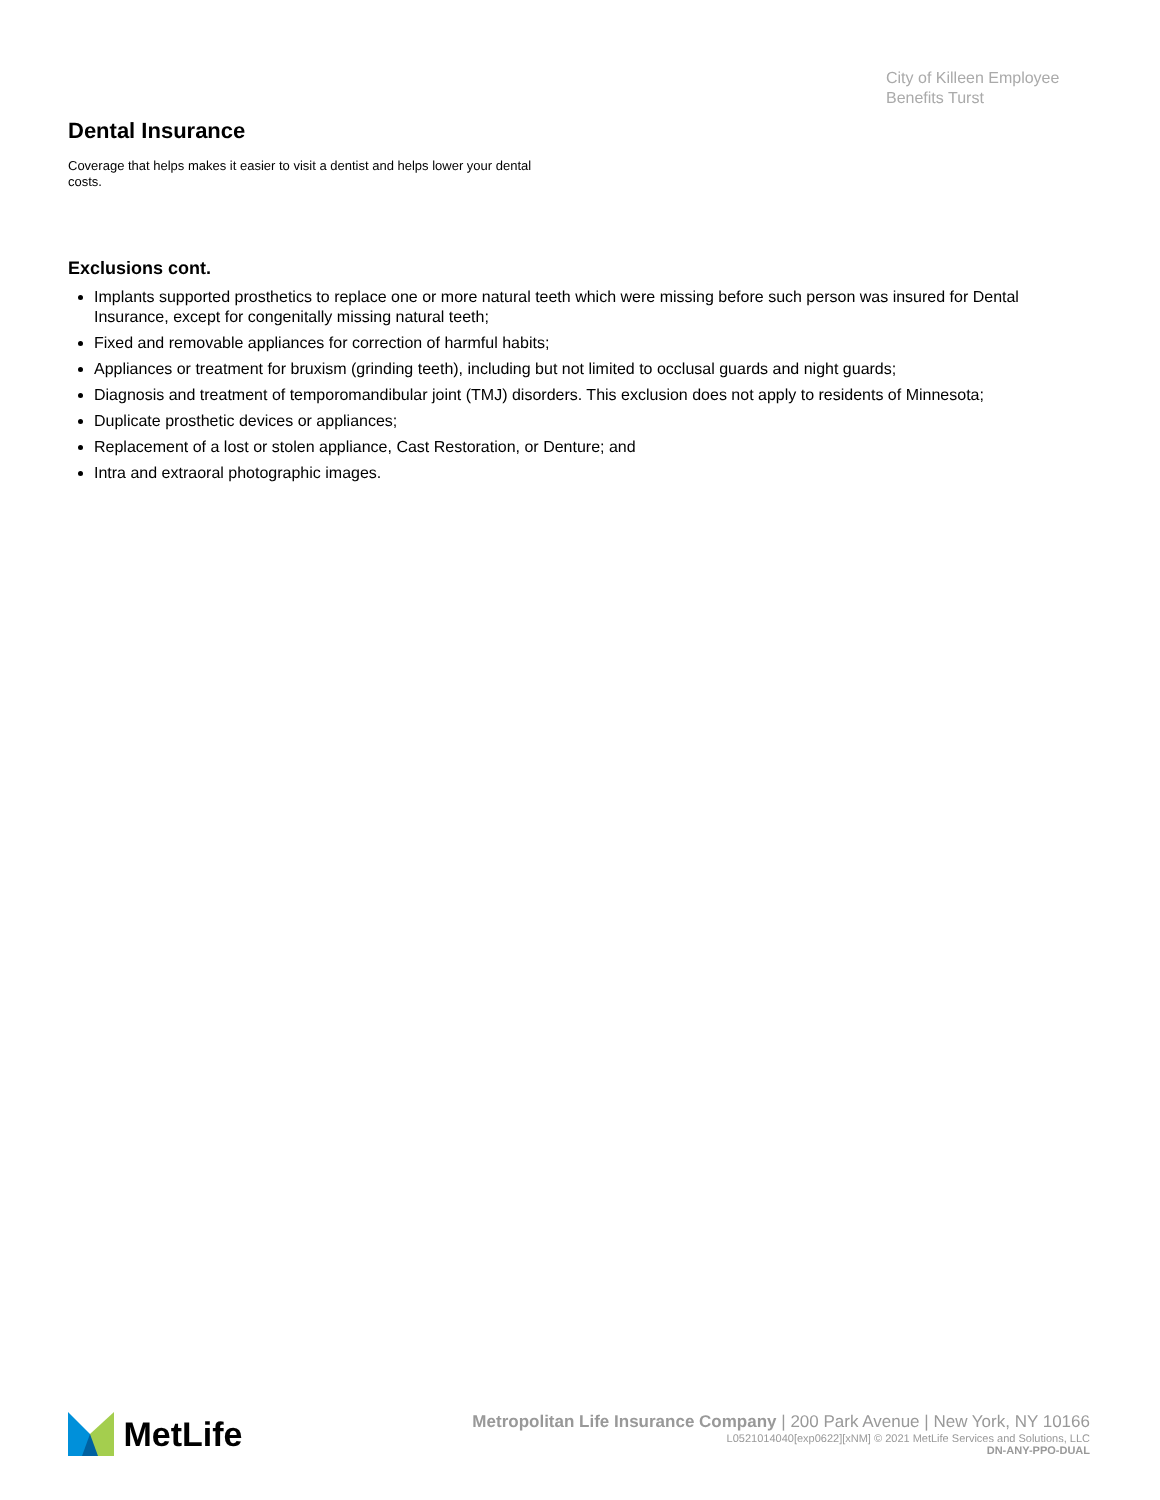City of Killeen Employee
Benefits Turst
Dental Insurance
Coverage that helps makes it easier to visit a dentist and helps lower your dental costs.
Exclusions cont.
Implants supported prosthetics to replace one or more natural teeth which were missing before such person was insured for Dental Insurance, except for congenitally missing natural teeth;
Fixed and removable appliances for correction of harmful habits;
Appliances or treatment for bruxism (grinding teeth), including but not limited to occlusal guards and night guards;
Diagnosis and treatment of temporomandibular joint (TMJ) disorders. This exclusion does not apply to residents of Minnesota;
Duplicate prosthetic devices or appliances;
Replacement of a lost or stolen appliance, Cast Restoration, or Denture; and
Intra and extraoral photographic images.
MetLife
Metropolitan Life Insurance Company | 200 Park Avenue | New York, NY 10166
L0521014040[exp0622][xNM] © 2021 MetLife Services and Solutions, LLC
DN-ANY-PPO-DUAL